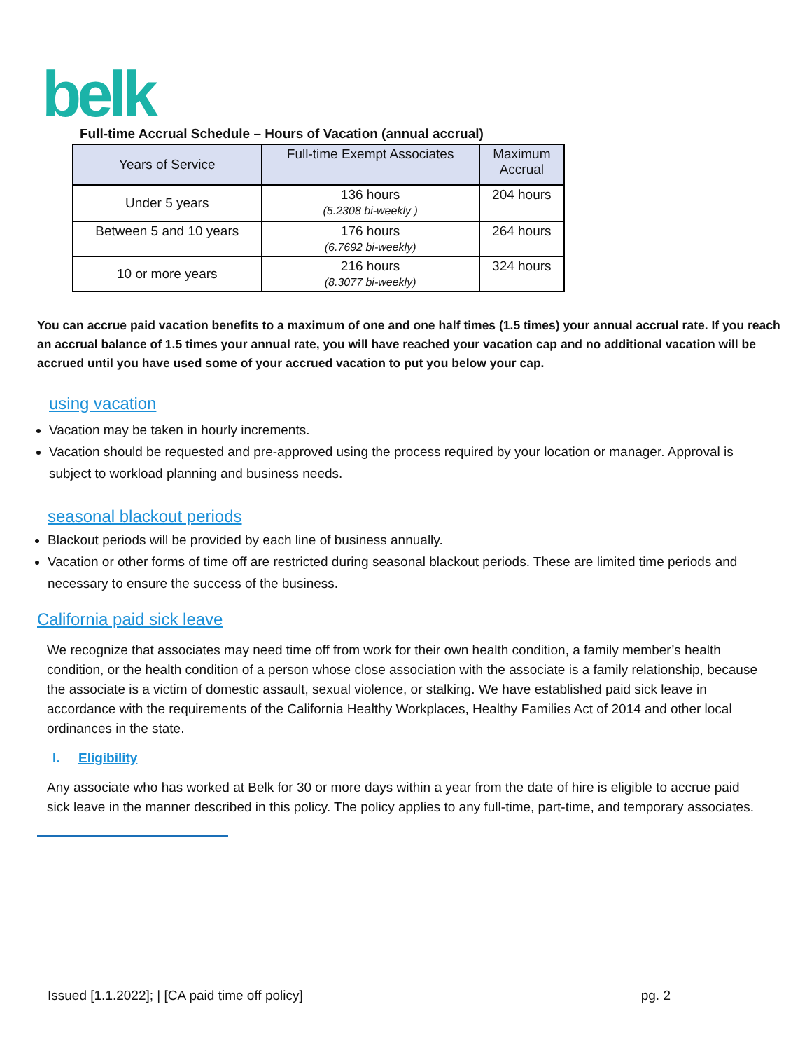belk
Full-time Accrual Schedule – Hours of Vacation (annual accrual)
| Years of Service | Full-time Exempt Associates | Maximum Accrual |
| --- | --- | --- |
| Under 5 years | 136 hours (5.2308 bi-weekly ) | 204 hours |
| Between 5 and 10 years | 176 hours (6.7692 bi-weekly) | 264 hours |
| 10 or more years | 216 hours (8.3077 bi-weekly) | 324 hours |
You can accrue paid vacation benefits to a maximum of one and one half times (1.5 times) your annual accrual rate. If you reach an accrual balance of 1.5 times your annual rate, you will have reached your vacation cap and no additional vacation will be accrued until you have used some of your accrued vacation to put you below your cap.
using vacation
Vacation may be taken in hourly increments.
Vacation should be requested and pre-approved using the process required by your location or manager. Approval is subject to workload planning and business needs.
seasonal blackout periods
Blackout periods will be provided by each line of business annually.
Vacation or other forms of time off are restricted during seasonal blackout periods. These are limited time periods and necessary to ensure the success of the business.
California paid sick leave
We recognize that associates may need time off from work for their own health condition, a family member’s health condition, or the health condition of a person whose close association with the associate is a family relationship, because the associate is a victim of domestic assault, sexual violence, or stalking. We have established paid sick leave in accordance with the requirements of the California Healthy Workplaces, Healthy Families Act of 2014 and other local ordinances in the state.
I. Eligibility
Any associate who has worked at Belk for 30 or more days within a year from the date of hire is eligible to accrue paid sick leave in the manner described in this policy. The policy applies to any full-time, part-time, and temporary associates.
Issued [1.1.2022]; | [CA paid time off policy] pg. 2